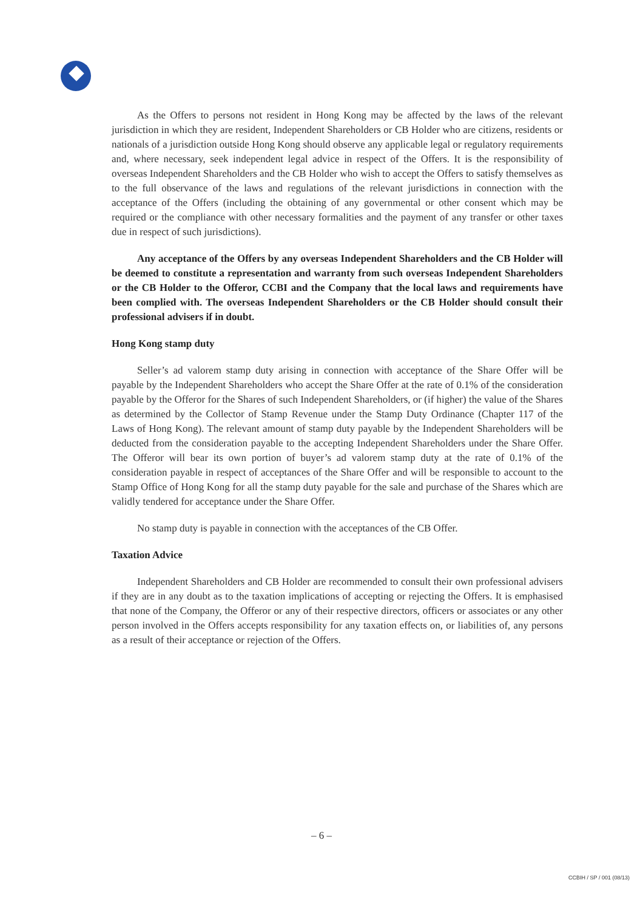As the Offers to persons not resident in Hong Kong may be affected by the laws of the relevant jurisdiction in which they are resident, Independent Shareholders or CB Holder who are citizens, residents or nationals of a jurisdiction outside Hong Kong should observe any applicable legal or regulatory requirements and, where necessary, seek independent legal advice in respect of the Offers. It is the responsibility of overseas Independent Shareholders and the CB Holder who wish to accept the Offers to satisfy themselves as to the full observance of the laws and regulations of the relevant jurisdictions in connection with the acceptance of the Offers (including the obtaining of any governmental or other consent which may be required or the compliance with other necessary formalities and the payment of any transfer or other taxes due in respect of such jurisdictions).
Any acceptance of the Offers by any overseas Independent Shareholders and the CB Holder will be deemed to constitute a representation and warranty from such overseas Independent Shareholders or the CB Holder to the Offeror, CCBI and the Company that the local laws and requirements have been complied with. The overseas Independent Shareholders or the CB Holder should consult their professional advisers if in doubt.
Hong Kong stamp duty
Seller’s ad valorem stamp duty arising in connection with acceptance of the Share Offer will be payable by the Independent Shareholders who accept the Share Offer at the rate of 0.1% of the consideration payable by the Offeror for the Shares of such Independent Shareholders, or (if higher) the value of the Shares as determined by the Collector of Stamp Revenue under the Stamp Duty Ordinance (Chapter 117 of the Laws of Hong Kong). The relevant amount of stamp duty payable by the Independent Shareholders will be deducted from the consideration payable to the accepting Independent Shareholders under the Share Offer. The Offeror will bear its own portion of buyer’s ad valorem stamp duty at the rate of 0.1% of the consideration payable in respect of acceptances of the Share Offer and will be responsible to account to the Stamp Office of Hong Kong for all the stamp duty payable for the sale and purchase of the Shares which are validly tendered for acceptance under the Share Offer.
No stamp duty is payable in connection with the acceptances of the CB Offer.
Taxation Advice
Independent Shareholders and CB Holder are recommended to consult their own professional advisers if they are in any doubt as to the taxation implications of accepting or rejecting the Offers. It is emphasised that none of the Company, the Offeror or any of their respective directors, officers or associates or any other person involved in the Offers accepts responsibility for any taxation effects on, or liabilities of, any persons as a result of their acceptance or rejection of the Offers.
– 6 –
CCBIH / SP / 001 (08/13)